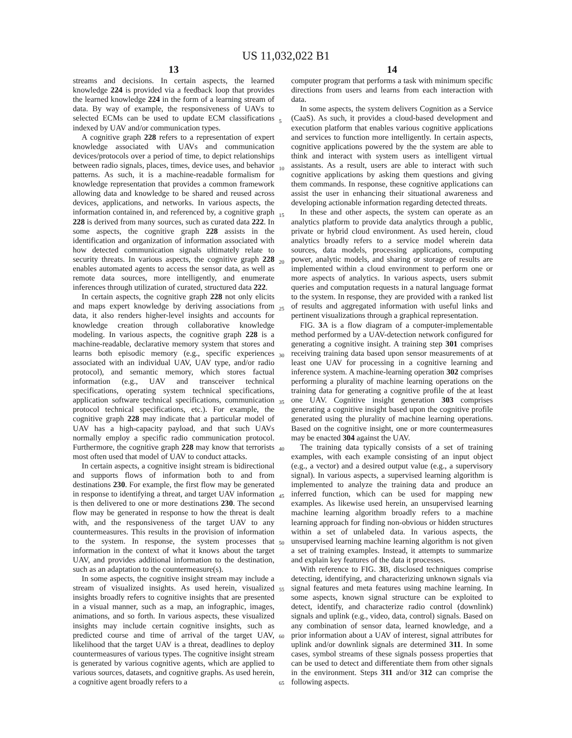US 11,032,022 B1
13
streams and decisions. In certain aspects, the learned knowledge 224 is provided via a feedback loop that provides the learned knowledge 224 in the form of a learning stream of data. By way of example, the responsiveness of UAVs to selected ECMs can be used to update ECM classifications indexed by UAV and/or communication types.
A cognitive graph 228 refers to a representation of expert knowledge associated with UAVs and communication devices/protocols over a period of time, to depict relationships between radio signals, places, times, device uses, and behavior patterns. As such, it is a machine-readable formalism for knowledge representation that provides a common framework allowing data and knowledge to be shared and reused across devices, applications, and networks. In various aspects, the information contained in, and referenced by, a cognitive graph 228 is derived from many sources, such as curated data 222. In some aspects, the cognitive graph 228 assists in the identification and organization of information associated with how detected communication signals ultimately relate to security threats. In various aspects, the cognitive graph 228 enables automated agents to access the sensor data, as well as remote data sources, more intelligently, and enumerate inferences through utilization of curated, structured data 222.
In certain aspects, the cognitive graph 228 not only elicits and maps expert knowledge by deriving associations from data, it also renders higher-level insights and accounts for knowledge creation through collaborative knowledge modeling. In various aspects, the cognitive graph 228 is a machine-readable, declarative memory system that stores and learns both episodic memory (e.g., specific experiences associated with an individual UAV, UAV type, and/or radio protocol), and semantic memory, which stores factual information (e.g., UAV and transceiver technical specifications, operating system technical specifications, application software technical specifications, communication protocol technical specifications, etc.). For example, the cognitive graph 228 may indicate that a particular model of UAV has a high-capacity payload, and that such UAVs normally employ a specific radio communication protocol. Furthermore, the cognitive graph 228 may know that terrorists most often used that model of UAV to conduct attacks.
In certain aspects, a cognitive insight stream is bidirectional and supports flows of information both to and from destinations 230. For example, the first flow may be generated in response to identifying a threat, and target UAV information is then delivered to one or more destinations 230. The second flow may be generated in response to how the threat is dealt with, and the responsiveness of the target UAV to any countermeasures. This results in the provision of information to the system. In response, the system processes that information in the context of what it knows about the target UAV, and provides additional information to the destination, such as an adaptation to the countermeasure(s).
In some aspects, the cognitive insight stream may include a stream of visualized insights. As used herein, visualized insights broadly refers to cognitive insights that are presented in a visual manner, such as a map, an infographic, images, animations, and so forth. In various aspects, these visualized insights may include certain cognitive insights, such as predicted course and time of arrival of the target UAV, likelihood that the target UAV is a threat, deadlines to deploy countermeasures of various types. The cognitive insight stream is generated by various cognitive agents, which are applied to various sources, datasets, and cognitive graphs. As used herein, a cognitive agent broadly refers to a
14
computer program that performs a task with minimum specific directions from users and learns from each interaction with data.
In some aspects, the system delivers Cognition as a Service (CaaS). As such, it provides a cloud-based development and execution platform that enables various cognitive applications and services to function more intelligently. In certain aspects, cognitive applications powered by the the system are able to think and interact with system users as intelligent virtual assistants. As a result, users are able to interact with such cognitive applications by asking them questions and giving them commands. In response, these cognitive applications can assist the user in enhancing their situational awareness and developing actionable information regarding detected threats.
In these and other aspects, the system can operate as an analytics platform to provide data analytics through a public, private or hybrid cloud environment. As used herein, cloud analytics broadly refers to a service model wherein data sources, data models, processing applications, computing power, analytic models, and sharing or storage of results are implemented within a cloud environment to perform one or more aspects of analytics. In various aspects, users submit queries and computation requests in a natural language format to the system. In response, they are provided with a ranked list of results and aggregated information with useful links and pertinent visualizations through a graphical representation.
FIG. 3 A is a flow diagram of a computer-implementable method performed by a UAV-detection network configured for generating a cognitive insight. A training step 301 comprises receiving training data based upon sensor measurements of at least one UAV for processing in a cognitive learning and inference system. A machine-learning operation 302 comprises performing a plurality of machine learning operations on the training data for generating a cognitive profile of the at least one UAV. Cognitive insight generation 303 comprises generating a cognitive insight based upon the cognitive profile generated using the plurality of machine learning operations. Based on the cognitive insight, one or more countermeasures may be enacted 304 against the UAV.
The training data typically consists of a set of training examples, with each example consisting of an input object (e.g., a vector) and a desired output value (e.g., a supervisory signal). In various aspects, a supervised learning algorithm is implemented to analyze the training data and produce an inferred function, which can be used for mapping new examples. As likewise used herein, an unsupervised learning machine learning algorithm broadly refers to a machine learning approach for finding non-obvious or hidden structures within a set of unlabeled data. In various aspects, the unsupervised learning machine learning algorithm is not given a set of training examples. Instead, it attempts to summarize and explain key features of the data it processes.
With reference to FIG. 3 B, disclosed techniques comprise detecting, identifying, and characterizing unknown signals via signal features and meta features using machine learning. In some aspects, known signal structure can be exploited to detect, identify, and characterize radio control (downlink) signals and uplink (e.g., video, data, control) signals. Based on any combination of sensor data, learned knowledge, and a prior information about a UAV of interest, signal attributes for uplink and/or downlink signals are determined 311. In some cases, symbol streams of these signals possess properties that can be used to detect and differentiate them from other signals in the environment. Steps 311 and/or 312 can comprise the following aspects.
5
10
15
20
25
30
35
40
45
50
55
60
65